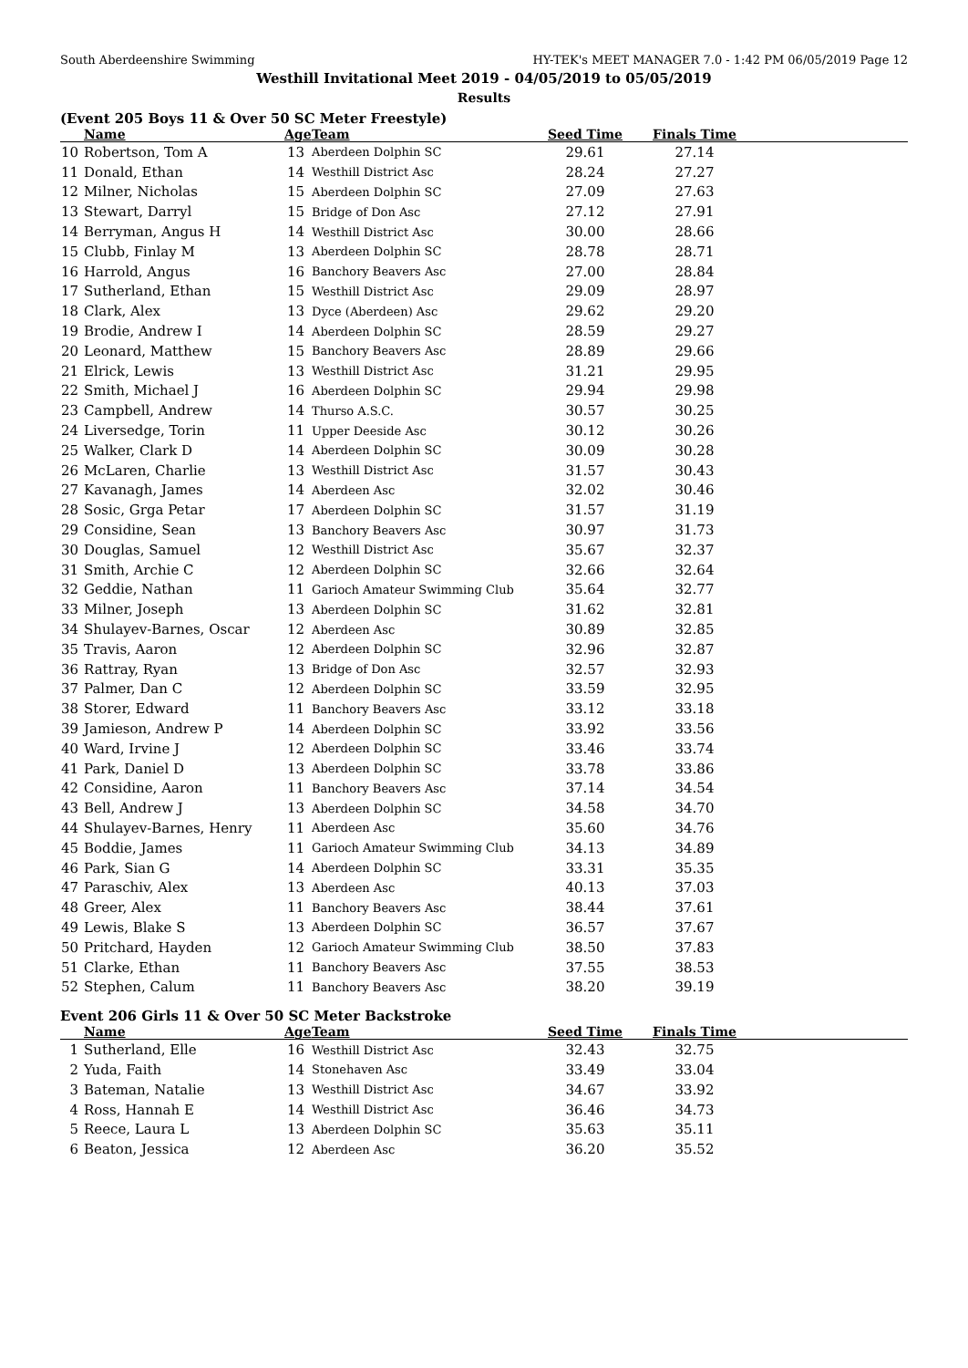South Aberdeenshire Swimming HY-TEK's MEET MANAGER 7.0 - 1:42 PM 06/05/2019 Page 12
Westhill Invitational Meet 2019 - 04/05/2019 to 05/05/2019
Results
(Event 205 Boys 11 & Over 50 SC Meter Freestyle)
| | Name | Age | Team | Seed Time | Finals Time | |
| --- | --- | --- | --- | --- | --- | --- |
| 10 | Robertson, Tom A | 13 | Aberdeen Dolphin SC | 29.61 | 27.14 | |
| 11 | Donald, Ethan | 14 | Westhill District Asc | 28.24 | 27.27 | |
| 12 | Milner, Nicholas | 15 | Aberdeen Dolphin SC | 27.09 | 27.63 | |
| 13 | Stewart, Darryl | 15 | Bridge of Don Asc | 27.12 | 27.91 | |
| 14 | Berryman, Angus H | 14 | Westhill District Asc | 30.00 | 28.66 | |
| 15 | Clubb, Finlay M | 13 | Aberdeen Dolphin SC | 28.78 | 28.71 | |
| 16 | Harrold, Angus | 16 | Banchory Beavers Asc | 27.00 | 28.84 | |
| 17 | Sutherland, Ethan | 15 | Westhill District Asc | 29.09 | 28.97 | |
| 18 | Clark, Alex | 13 | Dyce (Aberdeen) Asc | 29.62 | 29.20 | |
| 19 | Brodie, Andrew I | 14 | Aberdeen Dolphin SC | 28.59 | 29.27 | |
| 20 | Leonard, Matthew | 15 | Banchory Beavers Asc | 28.89 | 29.66 | |
| 21 | Elrick, Lewis | 13 | Westhill District Asc | 31.21 | 29.95 | |
| 22 | Smith, Michael J | 16 | Aberdeen Dolphin SC | 29.94 | 29.98 | |
| 23 | Campbell, Andrew | 14 | Thurso A.S.C. | 30.57 | 30.25 | |
| 24 | Liversedge, Torin | 11 | Upper Deeside Asc | 30.12 | 30.26 | |
| 25 | Walker, Clark D | 14 | Aberdeen Dolphin SC | 30.09 | 30.28 | |
| 26 | McLaren, Charlie | 13 | Westhill District Asc | 31.57 | 30.43 | |
| 27 | Kavanagh, James | 14 | Aberdeen Asc | 32.02 | 30.46 | |
| 28 | Sosic, Grga Petar | 17 | Aberdeen Dolphin SC | 31.57 | 31.19 | |
| 29 | Considine, Sean | 13 | Banchory Beavers Asc | 30.97 | 31.73 | |
| 30 | Douglas, Samuel | 12 | Westhill District Asc | 35.67 | 32.37 | |
| 31 | Smith, Archie C | 12 | Aberdeen Dolphin SC | 32.66 | 32.64 | |
| 32 | Geddie, Nathan | 11 | Garioch Amateur Swimming Club | 35.64 | 32.77 | |
| 33 | Milner, Joseph | 13 | Aberdeen Dolphin SC | 31.62 | 32.81 | |
| 34 | Shulayev-Barnes, Oscar | 12 | Aberdeen Asc | 30.89 | 32.85 | |
| 35 | Travis, Aaron | 12 | Aberdeen Dolphin SC | 32.96 | 32.87 | |
| 36 | Rattray, Ryan | 13 | Bridge of Don Asc | 32.57 | 32.93 | |
| 37 | Palmer, Dan C | 12 | Aberdeen Dolphin SC | 33.59 | 32.95 | |
| 38 | Storer, Edward | 11 | Banchory Beavers Asc | 33.12 | 33.18 | |
| 39 | Jamieson, Andrew P | 14 | Aberdeen Dolphin SC | 33.92 | 33.56 | |
| 40 | Ward, Irvine J | 12 | Aberdeen Dolphin SC | 33.46 | 33.74 | |
| 41 | Park, Daniel D | 13 | Aberdeen Dolphin SC | 33.78 | 33.86 | |
| 42 | Considine, Aaron | 11 | Banchory Beavers Asc | 37.14 | 34.54 | |
| 43 | Bell, Andrew J | 13 | Aberdeen Dolphin SC | 34.58 | 34.70 | |
| 44 | Shulayev-Barnes, Henry | 11 | Aberdeen Asc | 35.60 | 34.76 | |
| 45 | Boddie, James | 11 | Garioch Amateur Swimming Club | 34.13 | 34.89 | |
| 46 | Park, Sian G | 14 | Aberdeen Dolphin SC | 33.31 | 35.35 | |
| 47 | Paraschiv, Alex | 13 | Aberdeen Asc | 40.13 | 37.03 | |
| 48 | Greer, Alex | 11 | Banchory Beavers Asc | 38.44 | 37.61 | |
| 49 | Lewis, Blake S | 13 | Aberdeen Dolphin SC | 36.57 | 37.67 | |
| 50 | Pritchard, Hayden | 12 | Garioch Amateur Swimming Club | 38.50 | 37.83 | |
| 51 | Clarke, Ethan | 11 | Banchory Beavers Asc | 37.55 | 38.53 | |
| 52 | Stephen, Calum | 11 | Banchory Beavers Asc | 38.20 | 39.19 | |
Event 206 Girls 11 & Over 50 SC Meter Backstroke
| | Name | Age | Team | Seed Time | Finals Time | |
| --- | --- | --- | --- | --- | --- | --- |
| 1 | Sutherland, Elle | 16 | Westhill District Asc | 32.43 | 32.75 | |
| 2 | Yuda, Faith | 14 | Stonehaven Asc | 33.49 | 33.04 | |
| 3 | Bateman, Natalie | 13 | Westhill District Asc | 34.67 | 33.92 | |
| 4 | Ross, Hannah E | 14 | Westhill District Asc | 36.46 | 34.73 | |
| 5 | Reece, Laura L | 13 | Aberdeen Dolphin SC | 35.63 | 35.11 | |
| 6 | Beaton, Jessica | 12 | Aberdeen Asc | 36.20 | 35.52 | |